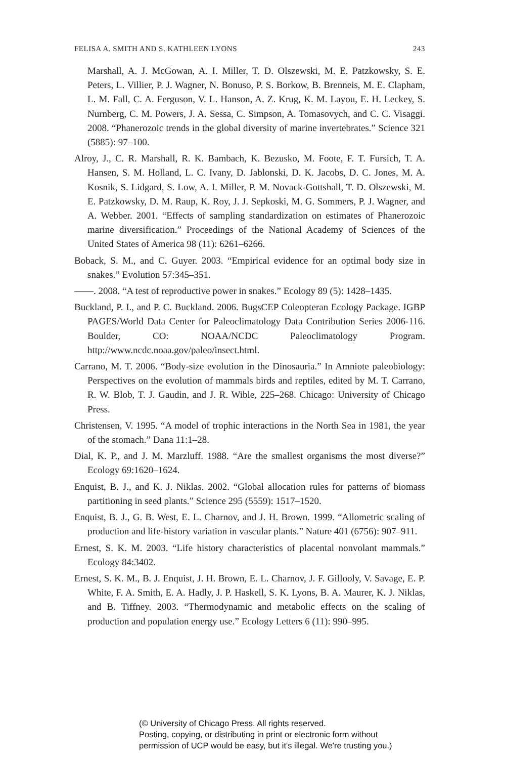FELISA A. SMITH AND S. KATHLEEN LYONS 243
Marshall, A. J. McGowan, A. I. Miller, T. D. Olszewski, M. E. Patzkowsky, S. E. Peters, L. Villier, P. J. Wagner, N. Bonuso, P. S. Borkow, B. Brenneis, M. E. Clapham, L. M. Fall, C. A. Ferguson, V. L. Hanson, A. Z. Krug, K. M. Layou, E. H. Leckey, S. Nurnberg, C. M. Powers, J. A. Sessa, C. Simpson, A. Tomasovych, and C. C. Visaggi. 2008. “Phanerozoic trends in the global diversity of marine invertebrates.” Science 321 (5885): 97–100.
Alroy, J., C. R. Marshall, R. K. Bambach, K. Bezusko, M. Foote, F. T. Fursich, T. A. Hansen, S. M. Holland, L. C. Ivany, D. Jablonski, D. K. Jacobs, D. C. Jones, M. A. Kosnik, S. Lidgard, S. Low, A. I. Miller, P. M. Novack-Gottshall, T. D. Olszewski, M. E. Patzkowsky, D. M. Raup, K. Roy, J. J. Sepkoski, M. G. Sommers, P. J. Wagner, and A. Webber. 2001. “Effects of sampling standardization on estimates of Phanerozoic marine diversification.” Proceedings of the National Academy of Sciences of the United States of America 98 (11): 6261–6266.
Boback, S. M., and C. Guyer. 2003. “Empirical evidence for an optimal body size in snakes.” Evolution 57:345–351.
——. 2008. “A test of reproductive power in snakes.” Ecology 89 (5): 1428–1435.
Buckland, P. I., and P. C. Buckland. 2006. BugsCEP Coleopteran Ecology Package. IGBP PAGES/World Data Center for Paleoclimatology Data Contribution Series 2006-116. Boulder, CO: NOAA/NCDC Paleoclimatology Program. http://www.ncdc.noaa.gov/paleo/insect.html.
Carrano, M. T. 2006. “Body-size evolution in the Dinosauria.” In Amniote paleobiology: Perspectives on the evolution of mammals birds and reptiles, edited by M. T. Carrano, R. W. Blob, T. J. Gaudin, and J. R. Wible, 225–268. Chicago: University of Chicago Press.
Christensen, V. 1995. “A model of trophic interactions in the North Sea in 1981, the year of the stomach.” Dana 11:1–28.
Dial, K. P., and J. M. Marzluff. 1988. “Are the smallest organisms the most diverse?” Ecology 69:1620–1624.
Enquist, B. J., and K. J. Niklas. 2002. “Global allocation rules for patterns of biomass partitioning in seed plants.” Science 295 (5559): 1517–1520.
Enquist, B. J., G. B. West, E. L. Charnov, and J. H. Brown. 1999. “Allometric scaling of production and life-history variation in vascular plants.” Nature 401 (6756): 907–911.
Ernest, S. K. M. 2003. “Life history characteristics of placental nonvolant mammals.” Ecology 84:3402.
Ernest, S. K. M., B. J. Enquist, J. H. Brown, E. L. Charnov, J. F. Gillooly, V. Savage, E. P. White, F. A. Smith, E. A. Hadly, J. P. Haskell, S. K. Lyons, B. A. Maurer, K. J. Niklas, and B. Tiffney. 2003. “Thermodynamic and metabolic effects on the scaling of production and population energy use.” Ecology Letters 6 (11): 990–995.
(© University of Chicago Press. All rights reserved.
Posting, copying, or distributing in print or electronic form without
permission of UCP would be easy, but it's illegal. We're trusting you.)